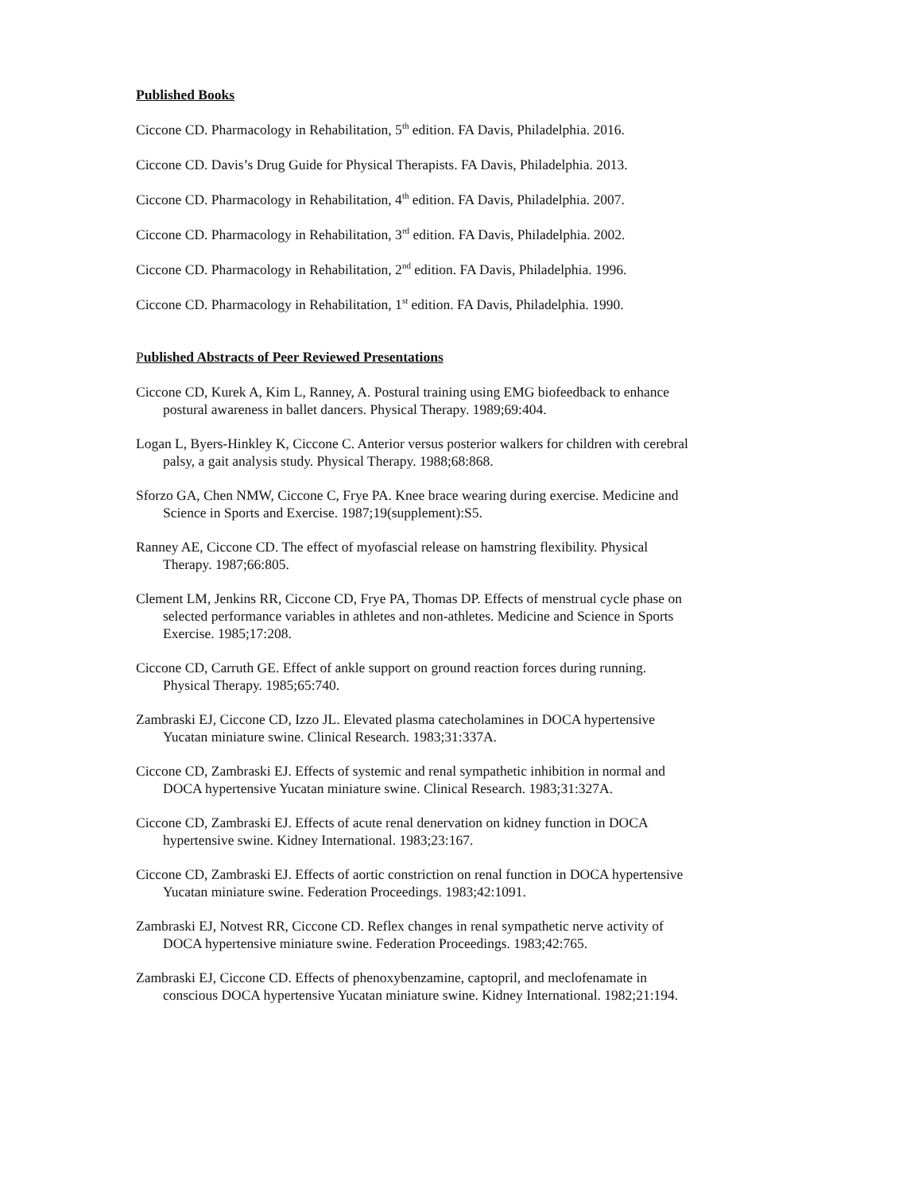Published Books
Ciccone CD. Pharmacology in Rehabilitation, 5<sup>th</sup> edition. FA Davis, Philadelphia. 2016.
Ciccone CD. Davis’s Drug Guide for Physical Therapists. FA Davis, Philadelphia. 2013.
Ciccone CD. Pharmacology in Rehabilitation, 4<sup>th</sup> edition. FA Davis, Philadelphia. 2007.
Ciccone CD. Pharmacology in Rehabilitation, 3<sup>rd</sup> edition. FA Davis, Philadelphia. 2002.
Ciccone CD. Pharmacology in Rehabilitation, 2<sup>nd</sup> edition. FA Davis, Philadelphia. 1996.
Ciccone CD. Pharmacology in Rehabilitation, 1<sup>st</sup> edition. FA Davis, Philadelphia. 1990.
Published Abstracts of Peer Reviewed Presentations
Ciccone CD, Kurek A, Kim L, Ranney, A. Postural training using EMG biofeedback to enhance postural awareness in ballet dancers. Physical Therapy. 1989;69:404.
Logan L, Byers-Hinkley K, Ciccone C. Anterior versus posterior walkers for children with cerebral palsy, a gait analysis study. Physical Therapy. 1988;68:868.
Sforzo GA, Chen NMW, Ciccone C, Frye PA. Knee brace wearing during exercise. Medicine and Science in Sports and Exercise. 1987;19(supplement):S5.
Ranney AE, Ciccone CD. The effect of myofascial release on hamstring flexibility. Physical Therapy. 1987;66:805.
Clement LM, Jenkins RR, Ciccone CD, Frye PA, Thomas DP. Effects of menstrual cycle phase on selected performance variables in athletes and non-athletes. Medicine and Science in Sports Exercise. 1985;17:208.
Ciccone CD, Carruth GE. Effect of ankle support on ground reaction forces during running. Physical Therapy. 1985;65:740.
Zambraski EJ, Ciccone CD, Izzo JL. Elevated plasma catecholamines in DOCA hypertensive Yucatan miniature swine. Clinical Research. 1983;31:337A.
Ciccone CD, Zambraski EJ. Effects of systemic and renal sympathetic inhibition in normal and DOCA hypertensive Yucatan miniature swine. Clinical Research. 1983;31:327A.
Ciccone CD, Zambraski EJ. Effects of acute renal denervation on kidney function in DOCA hypertensive swine. Kidney International. 1983;23:167.
Ciccone CD, Zambraski EJ. Effects of aortic constriction on renal function in DOCA hypertensive Yucatan miniature swine. Federation Proceedings. 1983;42:1091.
Zambraski EJ, Notvest RR, Ciccone CD. Reflex changes in renal sympathetic nerve activity of DOCA hypertensive miniature swine. Federation Proceedings. 1983;42:765.
Zambraski EJ, Ciccone CD. Effects of phenoxybenzamine, captopril, and meclofenamate in conscious DOCA hypertensive Yucatan miniature swine. Kidney International. 1982;21:194.